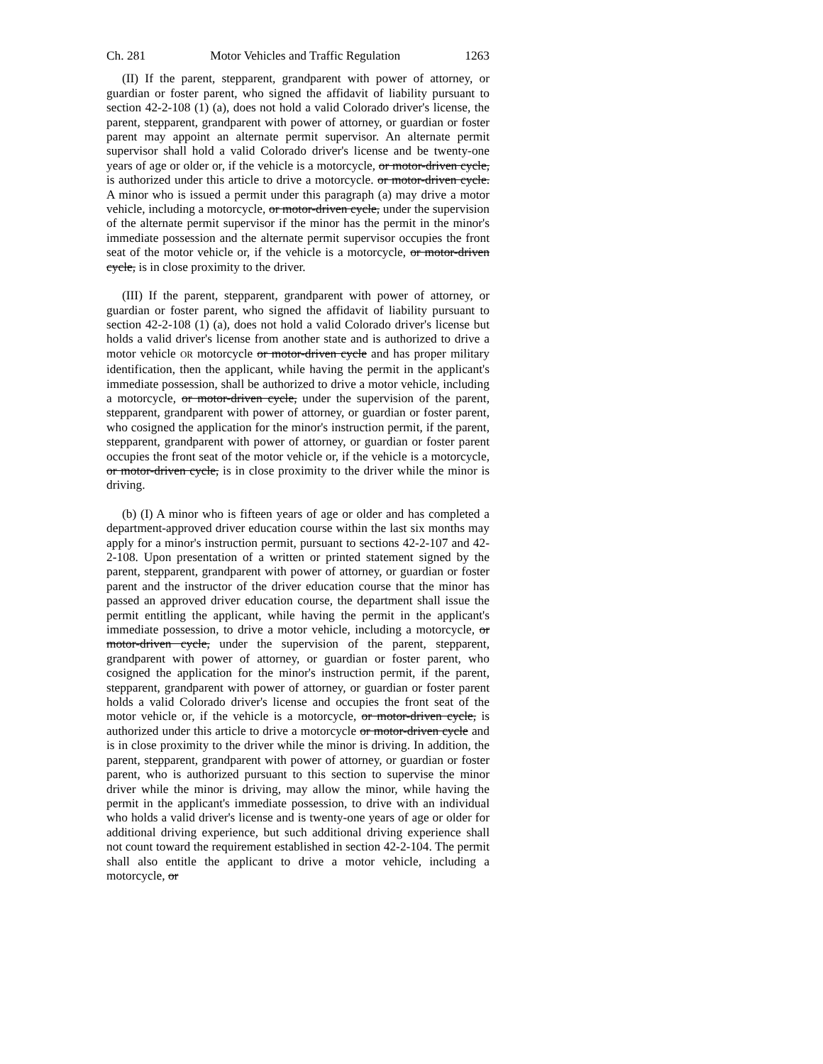Ch. 281 Motor Vehicles and Traffic Regulation 1263
(II) If the parent, stepparent, grandparent with power of attorney, or guardian or foster parent, who signed the affidavit of liability pursuant to section 42-2-108 (1) (a), does not hold a valid Colorado driver's license, the parent, stepparent, grandparent with power of attorney, or guardian or foster parent may appoint an alternate permit supervisor. An alternate permit supervisor shall hold a valid Colorado driver's license and be twenty-one years of age or older or, if the vehicle is a motorcycle, or motor-driven cycle, is authorized under this article to drive a motorcycle. or motor-driven cycle. A minor who is issued a permit under this paragraph (a) may drive a motor vehicle, including a motorcycle, or motor-driven cycle, under the supervision of the alternate permit supervisor if the minor has the permit in the minor's immediate possession and the alternate permit supervisor occupies the front seat of the motor vehicle or, if the vehicle is a motorcycle, or motor-driven cycle, is in close proximity to the driver.
(III) If the parent, stepparent, grandparent with power of attorney, or guardian or foster parent, who signed the affidavit of liability pursuant to section 42-2-108 (1) (a), does not hold a valid Colorado driver's license but holds a valid driver's license from another state and is authorized to drive a motor vehicle OR motorcycle or motor-driven cycle and has proper military identification, then the applicant, while having the permit in the applicant's immediate possession, shall be authorized to drive a motor vehicle, including a motorcycle, or motor-driven cycle, under the supervision of the parent, stepparent, grandparent with power of attorney, or guardian or foster parent, who cosigned the application for the minor's instruction permit, if the parent, stepparent, grandparent with power of attorney, or guardian or foster parent occupies the front seat of the motor vehicle or, if the vehicle is a motorcycle, or motor-driven cycle, is in close proximity to the driver while the minor is driving.
(b) (I) A minor who is fifteen years of age or older and has completed a department-approved driver education course within the last six months may apply for a minor's instruction permit, pursuant to sections 42-2-107 and 42-2-108. Upon presentation of a written or printed statement signed by the parent, stepparent, grandparent with power of attorney, or guardian or foster parent and the instructor of the driver education course that the minor has passed an approved driver education course, the department shall issue the permit entitling the applicant, while having the permit in the applicant's immediate possession, to drive a motor vehicle, including a motorcycle, or motor-driven cycle, under the supervision of the parent, stepparent, grandparent with power of attorney, or guardian or foster parent, who cosigned the application for the minor's instruction permit, if the parent, stepparent, grandparent with power of attorney, or guardian or foster parent holds a valid Colorado driver's license and occupies the front seat of the motor vehicle or, if the vehicle is a motorcycle, or motor-driven cycle, is authorized under this article to drive a motorcycle or motor-driven cycle and is in close proximity to the driver while the minor is driving. In addition, the parent, stepparent, grandparent with power of attorney, or guardian or foster parent, who is authorized pursuant to this section to supervise the minor driver while the minor is driving, may allow the minor, while having the permit in the applicant's immediate possession, to drive with an individual who holds a valid driver's license and is twenty-one years of age or older for additional driving experience, but such additional driving experience shall not count toward the requirement established in section 42-2-104. The permit shall also entitle the applicant to drive a motor vehicle, including a motorcycle, or